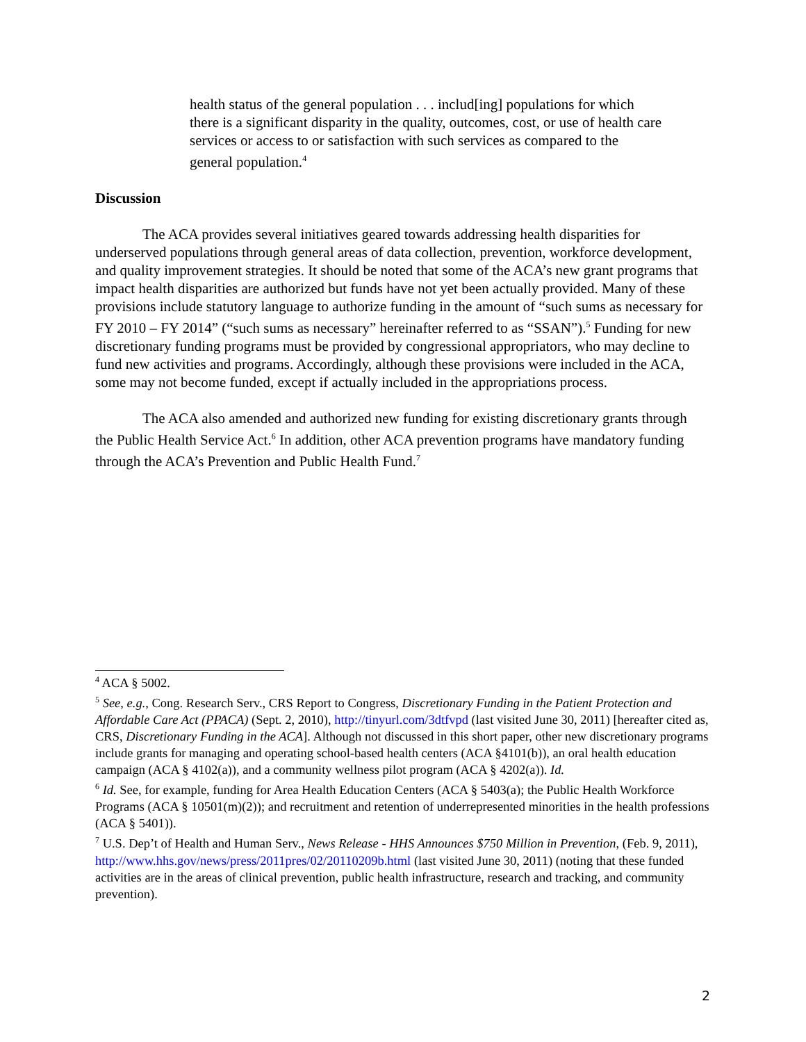health status of the general population . . . includ[ing] populations for which there is a significant disparity in the quality, outcomes, cost, or use of health care services or access to or satisfaction with such services as compared to the general population.<sup>4</sup>
Discussion
The ACA provides several initiatives geared towards addressing health disparities for underserved populations through general areas of data collection, prevention, workforce development, and quality improvement strategies. It should be noted that some of the ACA’s new grant programs that impact health disparities are authorized but funds have not yet been actually provided. Many of these provisions include statutory language to authorize funding in the amount of “such sums as necessary for FY 2010 – FY 2014” (“such sums as necessary” hereinafter referred to as “SSAN”).<sup>5</sup> Funding for new discretionary funding programs must be provided by congressional appropriators, who may decline to fund new activities and programs. Accordingly, although these provisions were included in the ACA, some may not become funded, except if actually included in the appropriations process.
The ACA also amended and authorized new funding for existing discretionary grants through the Public Health Service Act.<sup>6</sup> In addition, other ACA prevention programs have mandatory funding through the ACA’s Prevention and Public Health Fund.<sup>7</sup>
<sup>4</sup> ACA § 5002.
<sup>5</sup> See, e.g., Cong. Research Serv., CRS Report to Congress, Discretionary Funding in the Patient Protection and Affordable Care Act (PPACA) (Sept. 2, 2010), http://tinyurl.com/3dtfvpd (last visited June 30, 2011) [hereafter cited as, CRS, Discretionary Funding in the ACA]. Although not discussed in this short paper, other new discretionary programs include grants for managing and operating school-based health centers (ACA §4101(b)), an oral health education campaign (ACA § 4102(a)), and a community wellness pilot program (ACA § 4202(a)). Id.
<sup>6</sup> Id. See, for example, funding for Area Health Education Centers (ACA § 5403(a); the Public Health Workforce Programs (ACA § 10501(m)(2)); and recruitment and retention of underrepresented minorities in the health professions (ACA § 5401)).
<sup>7</sup> U.S. Dep’t of Health and Human Serv., News Release - HHS Announces $750 Million in Prevention, (Feb. 9, 2011), http://www.hhs.gov/news/press/2011pres/02/20110209b.html (last visited June 30, 2011) (noting that these funded activities are in the areas of clinical prevention, public health infrastructure, research and tracking, and community prevention).
2